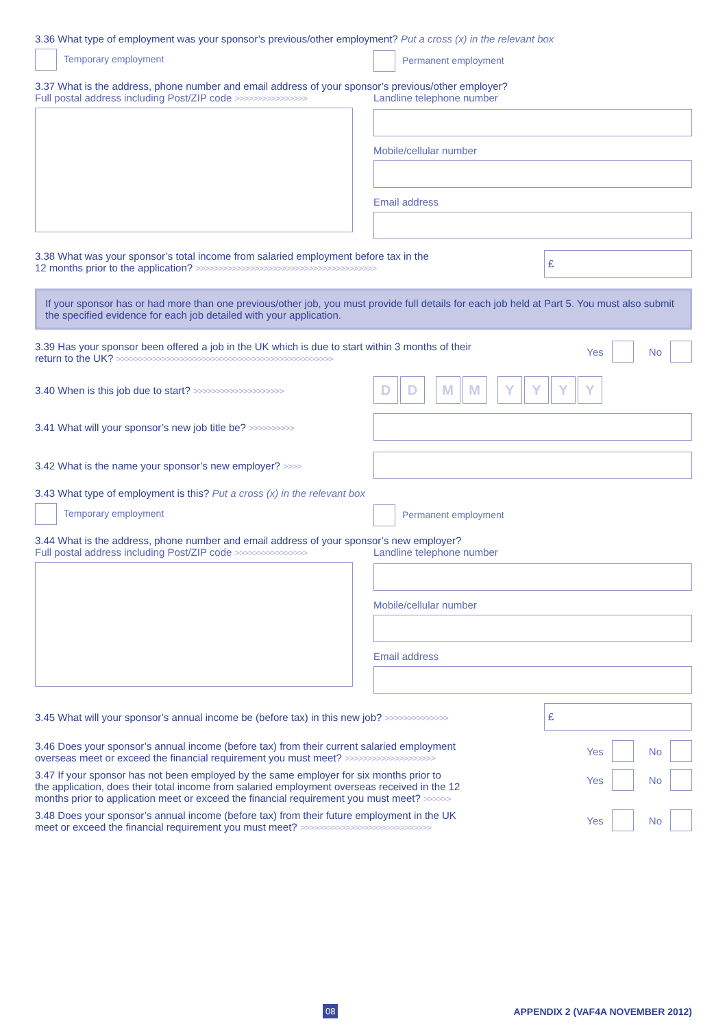3.36 What type of employment was your sponsor’s previous/other employment? Put a cross (x) in the relevant box
Temporary employment
Permanent employment
3.37 What is the address, phone number and email address of your sponsor’s previous/other employer?
Full postal address including Post/ZIP code >>>>>>>>>>>>>>>>
Landline telephone number
Mobile/cellular number
Email address
3.38 What was your sponsor’s total income from salaried employment before tax in the
12 months prior to the application? >>>>>>>>>>>>>>>>>>>>>>>>>>>>>>>>>>>>>>>>
£
If your sponsor has or had more than one previous/other job, you must provide full details for each job held at Part 5. You must also submit the specified evidence for each job detailed with your application.
3.39 Has your sponsor been offered a job in the UK which is due to start within 3 months of their
return to the UK? >>>>>>>>>>>>>>>>>>>>>>>>>>>>>>>>>>>>>>>>>>>>>>>>
Yes No
3.40 When is this job due to start? >>>>>>>>>>>>>>>>>>>>
DD MM YYYY
3.41 What will your sponsor’s new job title be? >>>>>>>>>>
3.42 What is the name your sponsor’s new employer? >>>>
3.43 What type of employment is this? Put a cross (x) in the relevant box
Temporary employment
Permanent employment
3.44 What is the address, phone number and email address of your sponsor’s new employer?
Full postal address including Post/ZIP code >>>>>>>>>>>>>>>>
Landline telephone number
Mobile/cellular number
Email address
3.45 What will your sponsor’s annual income be (before tax) in this new job? >>>>>>>>>>>>>>
£
3.46 Does your sponsor’s annual income (before tax) from their current salaried employment
overseas meet or exceed the financial requirement you must meet? >>>>>>>>>>>>>>>>>>>>
Yes No
3.47 If your sponsor has not been employed by the same employer for six months prior to
the application, does their total income from salaried employment overseas received in the 12
months prior to application meet or exceed the financial requirement you must meet? >>>>>>
Yes No
3.48 Does your sponsor’s annual income (before tax) from their future employment in the UK
meet or exceed the financial requirement you must meet? >>>>>>>>>>>>>>>>>>>>>>>>>>>>>
Yes No
08 APPENDIX 2 (VAF4A NOVEMBER 2012)